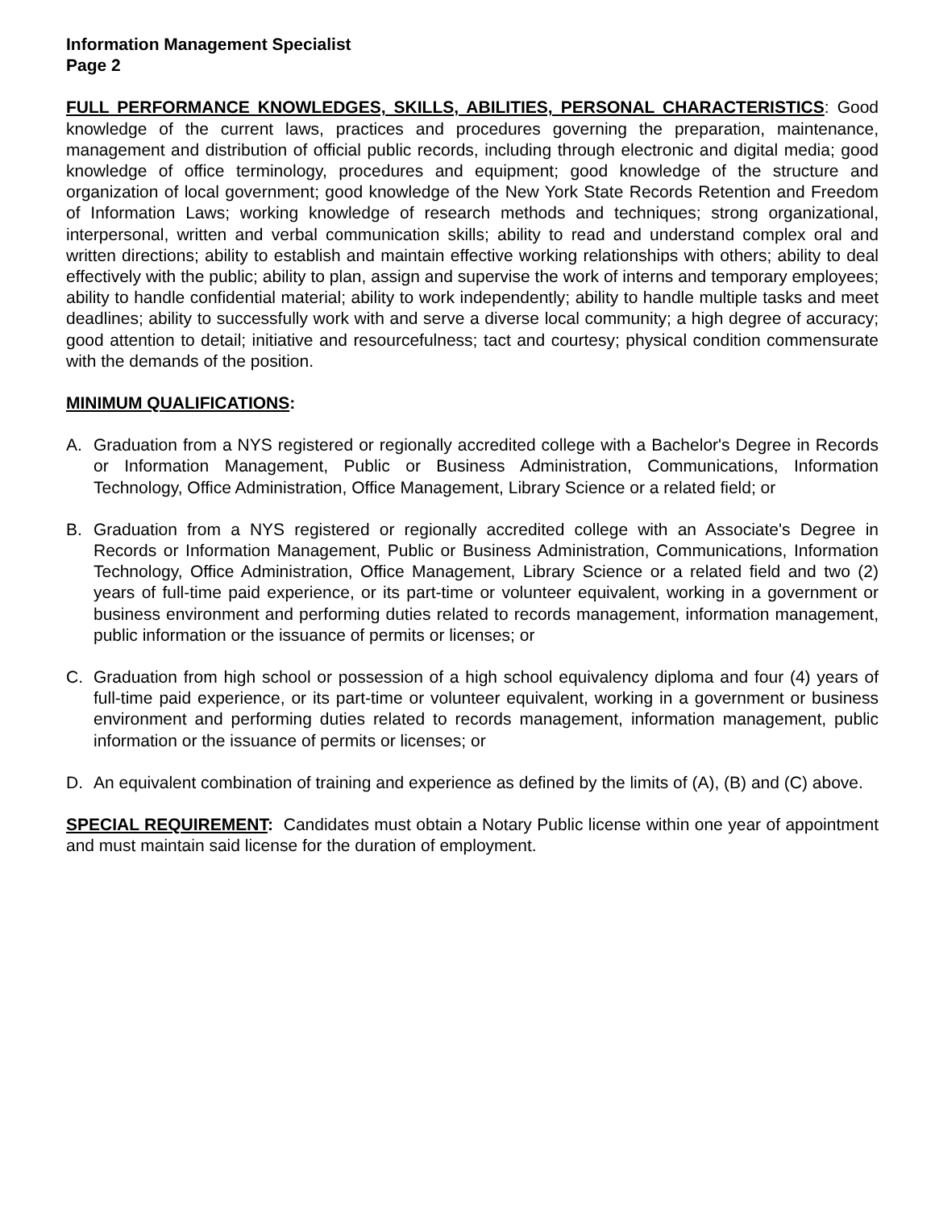Information Management Specialist
Page 2
FULL PERFORMANCE KNOWLEDGES, SKILLS, ABILITIES, PERSONAL CHARACTERISTICS: Good knowledge of the current laws, practices and procedures governing the preparation, maintenance, management and distribution of official public records, including through electronic and digital media; good knowledge of office terminology, procedures and equipment; good knowledge of the structure and organization of local government; good knowledge of the New York State Records Retention and Freedom of Information Laws; working knowledge of research methods and techniques; strong organizational, interpersonal, written and verbal communication skills; ability to read and understand complex oral and written directions; ability to establish and maintain effective working relationships with others; ability to deal effectively with the public; ability to plan, assign and supervise the work of interns and temporary employees; ability to handle confidential material; ability to work independently; ability to handle multiple tasks and meet deadlines; ability to successfully work with and serve a diverse local community; a high degree of accuracy; good attention to detail; initiative and resourcefulness; tact and courtesy; physical condition commensurate with the demands of the position.
MINIMUM QUALIFICATIONS:
A. Graduation from a NYS registered or regionally accredited college with a Bachelor's Degree in Records or Information Management, Public or Business Administration, Communications, Information Technology, Office Administration, Office Management, Library Science or a related field; or
B. Graduation from a NYS registered or regionally accredited college with an Associate's Degree in Records or Information Management, Public or Business Administration, Communications, Information Technology, Office Administration, Office Management, Library Science or a related field and two (2) years of full-time paid experience, or its part-time or volunteer equivalent, working in a government or business environment and performing duties related to records management, information management, public information or the issuance of permits or licenses; or
C. Graduation from high school or possession of a high school equivalency diploma and four (4) years of full-time paid experience, or its part-time or volunteer equivalent, working in a government or business environment and performing duties related to records management, information management, public information or the issuance of permits or licenses; or
D. An equivalent combination of training and experience as defined by the limits of (A), (B) and (C) above.
SPECIAL REQUIREMENT: Candidates must obtain a Notary Public license within one year of appointment and must maintain said license for the duration of employment.